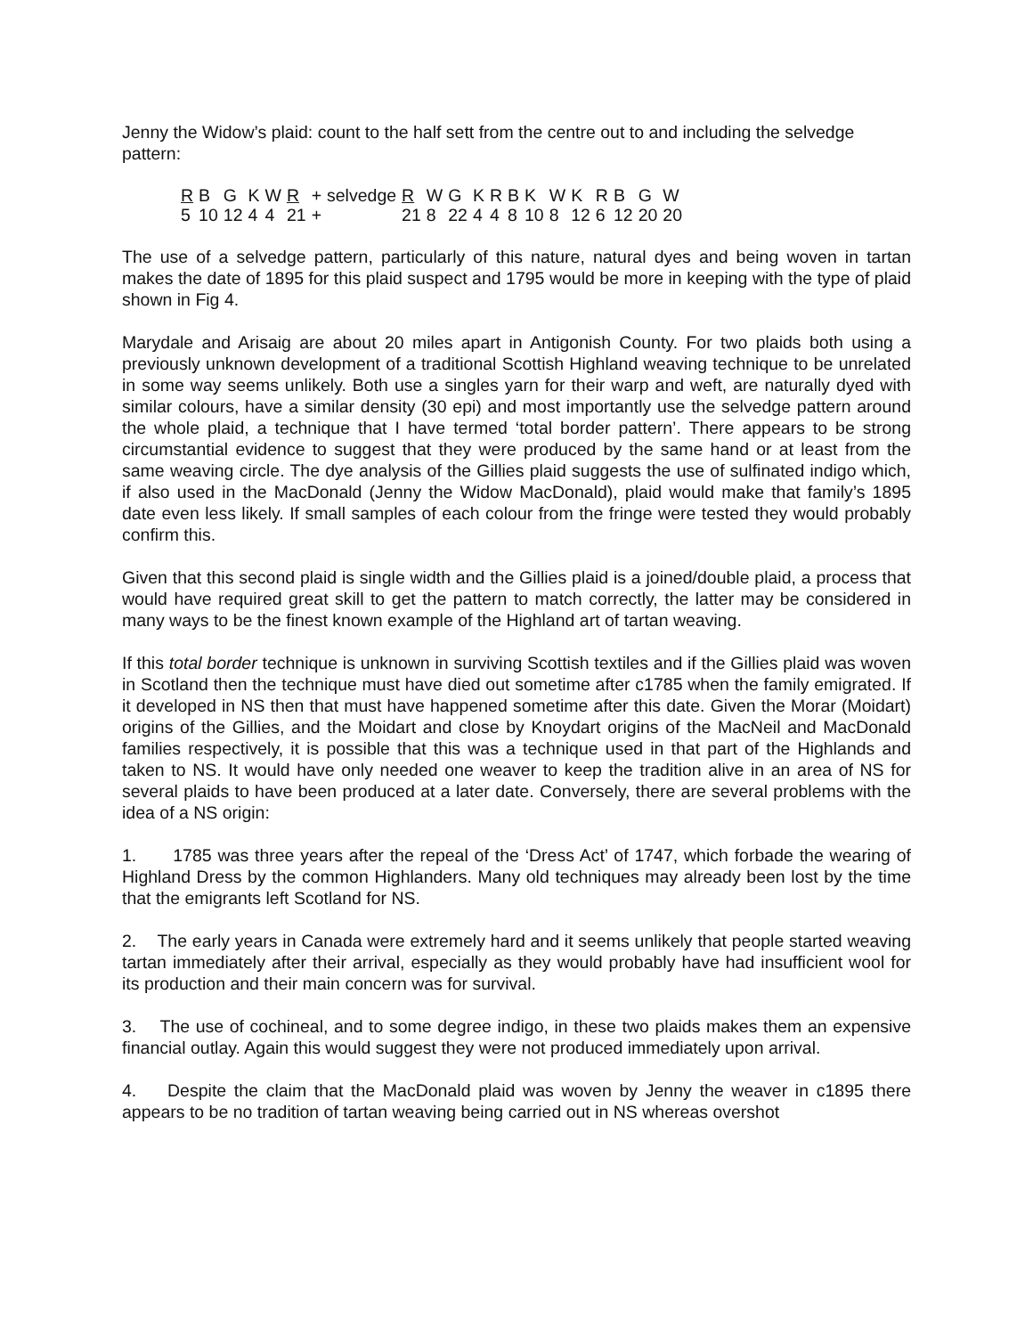Jenny the Widow’s plaid: count to the half sett from the centre out to and including the selvedge pattern:
| R | B | G | K | W | R | + | selvedge | R | W | G | K | R | B | K | W | K | R | B | G | W |
| 5 | 10 | 12 | 4 | 4 | 21 | + | | 21 | 8 | 22 | 4 | 4 | 8 | 10 | 8 | 12 | 6 | 12 | 20 | 20 |
The use of a selvedge pattern, particularly of this nature, natural dyes and being woven in tartan makes the date of 1895 for this plaid suspect and 1795 would be more in keeping with the type of plaid shown in Fig 4.
Marydale and Arisaig are about 20 miles apart in Antigonish County. For two plaids both using a previously unknown development of a traditional Scottish Highland weaving technique to be unrelated in some way seems unlikely. Both use a singles yarn for their warp and weft, are naturally dyed with similar colours, have a similar density (30 epi) and most importantly use the selvedge pattern around the whole plaid, a technique that I have termed ‘total border pattern’. There appears to be strong circumstantial evidence to suggest that they were produced by the same hand or at least from the same weaving circle. The dye analysis of the Gillies plaid suggests the use of sulfinated indigo which, if also used in the MacDonald (Jenny the Widow MacDonald), plaid would make that family’s 1895 date even less likely. If small samples of each colour from the fringe were tested they would probably confirm this.
Given that this second plaid is single width and the Gillies plaid is a joined/double plaid, a process that would have required great skill to get the pattern to match correctly, the latter may be considered in many ways to be the finest known example of the Highland art of tartan weaving.
If this total border technique is unknown in surviving Scottish textiles and if the Gillies plaid was woven in Scotland then the technique must have died out sometime after c1785 when the family emigrated. If it developed in NS then that must have happened sometime after this date. Given the Morar (Moidart) origins of the Gillies, and the Moidart and close by Knoydart origins of the MacNeil and MacDonald families respectively, it is possible that this was a technique used in that part of the Highlands and taken to NS. It would have only needed one weaver to keep the tradition alive in an area of NS for several plaids to have been produced at a later date. Conversely, there are several problems with the idea of a NS origin:
1. 1785 was three years after the repeal of the ‘Dress Act’ of 1747, which forbade the wearing of Highland Dress by the common Highlanders. Many old techniques may already been lost by the time that the emigrants left Scotland for NS.
2. The early years in Canada were extremely hard and it seems unlikely that people started weaving tartan immediately after their arrival, especially as they would probably have had insufficient wool for its production and their main concern was for survival.
3. The use of cochineal, and to some degree indigo, in these two plaids makes them an expensive financial outlay. Again this would suggest they were not produced immediately upon arrival.
4. Despite the claim that the MacDonald plaid was woven by Jenny the weaver in c1895 there appears to be no tradition of tartan weaving being carried out in NS whereas overshot